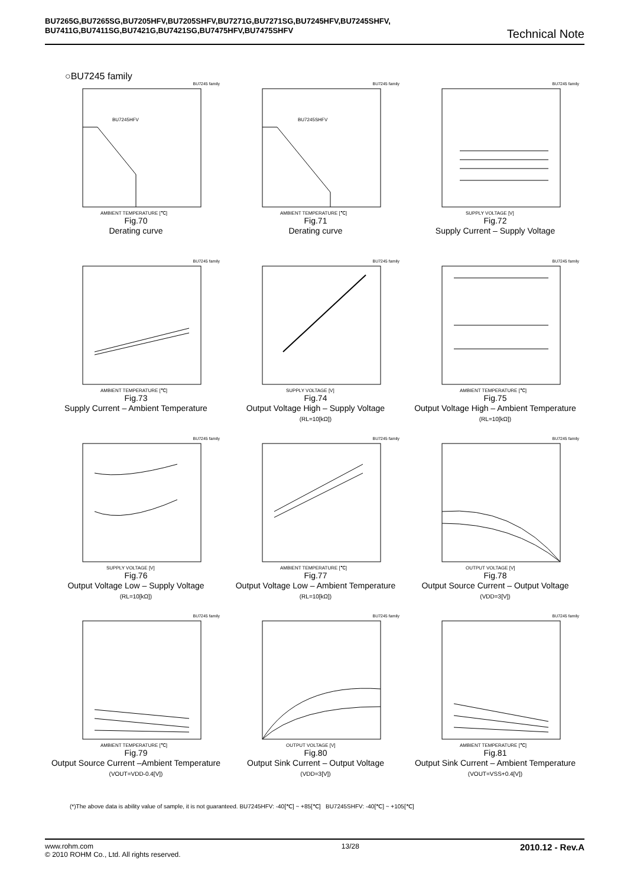BU7265G,BU7265SG,BU7205HFV,BU7205SHFV,BU7271G,BU7271SG,BU7245HFV,BU7245SHFV,
BU7411G,BU7411SG,BU7421G,BU7421SG,BU7475HFV,BU7475SHFV
Technical Note
○BU7245 family
BU7245 family
BU7245HFV
AMBIENT TEMPERATURE [℃]
Fig.70
Derating curve
BU7245 family
BU7245SHFV
AMBIENT TEMPERATURE [℃]
Fig.71
Derating curve
BU7245 family
SUPPLY VOLTAGE [V]
Fig.72
Supply Current – Supply Voltage
BU7245 family
AMBIENT TEMPERATURE [℃]
Fig.73
Supply Current – Ambient Temperature
BU7245 family
SUPPLY VOLTAGE [V]
Fig.74
Output Voltage High – Supply Voltage
(RL=10[kΩ])
BU7245 family
AMBIENT TEMPERATURE [℃]
Fig.75
Output Voltage High – Ambient Temperature
(RL=10[kΩ])
BU7245 family
SUPPLY VOLTAGE [V]
Fig.76
Output Voltage Low – Supply Voltage
(RL=10[kΩ])
BU7245 family
AMBIENT TEMPERATURE [℃]
Fig.77
Output Voltage Low – Ambient Temperature
(RL=10[kΩ])
BU7245 family
OUTPUT VOLTAGE [V]
Fig.78
Output Source Current – Output Voltage
(VDD=3[V])
BU7245 family
AMBIENT TEMPERATURE [℃]
Fig.79
Output Source Current –Ambient Temperature
(VOUT=VDD-0.4[V])
BU7245 family
OUTPUT VOLTAGE [V]
Fig.80
Output Sink Current – Output Voltage
(VDD=3[V])
BU7245 family
AMBIENT TEMPERATURE [℃]
Fig.81
Output Sink Current – Ambient Temperature
(VOUT=VSS+0.4[V])
(*)The above data is ability value of sample, it is not guaranteed. BU7245HFV: -40[℃] ~ +85[℃] BU7245SHFV: -40[℃] ~ +105[℃]
www.rohm.com
© 2010 ROHM Co., Ltd. All rights reserved.
13/28
2010.12 - Rev.A